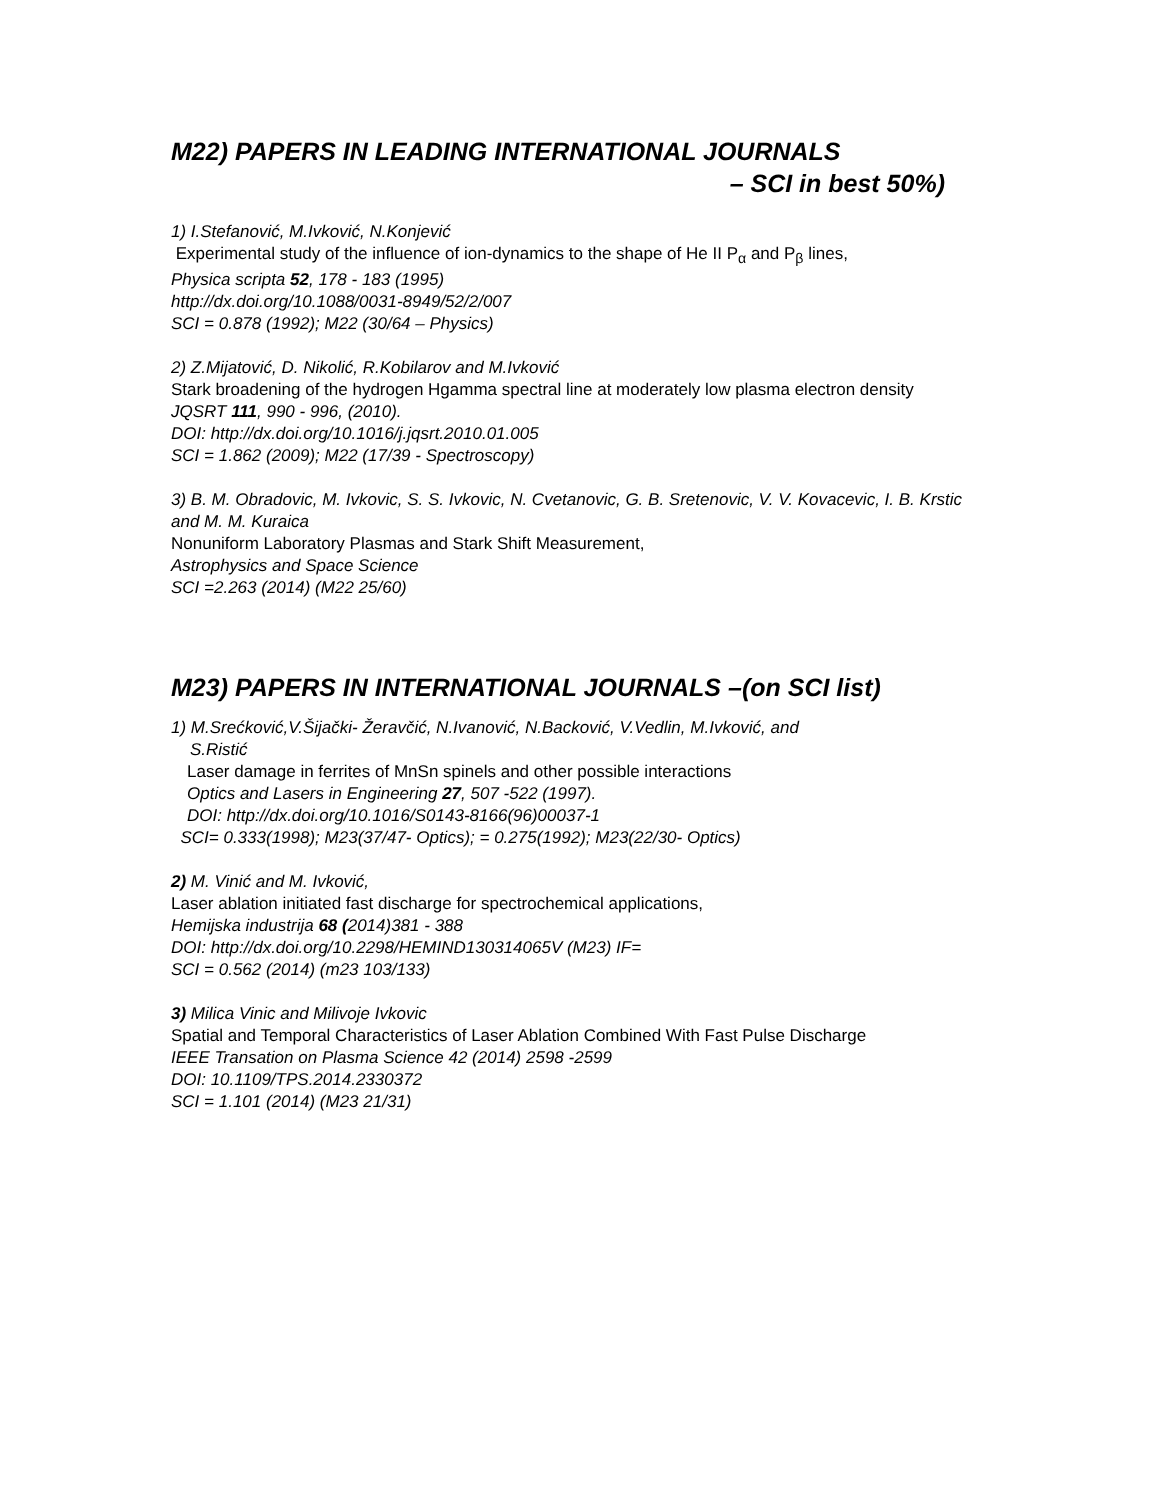M22) PAPERS IN LEADING INTERNATIONAL JOURNALS
– SCI in best 50%)
1) I.Stefanović, M.Ivković, N.Konjević
Experimental study of the influence of ion-dynamics to the shape of He II P<sub>α</sub> and P<sub>β</sub> lines,
Physica scripta 52, 178 - 183 (1995)
http://dx.doi.org/10.1088/0031-8949/52/2/007
SCI = 0.878 (1992); M22 (30/64 – Physics)
2) Z.Mijatović, D. Nikolić, R.Kobilarov and M.Ivković
Stark broadening of the hydrogen Hgamma spectral line at moderately low plasma electron density
JQSRT 111, 990 - 996, (2010).
DOI: http://dx.doi.org/10.1016/j.jqsrt.2010.01.005
SCI = 1.862 (2009); M22 (17/39 - Spectroscopy)
3) B. M. Obradovic, M. Ivkovic, S. S. Ivkovic, N. Cvetanovic, G. B. Sretenovic, V. V. Kovacevic, I. B. Krstic and M. M. Kuraica
Nonuniform Laboratory Plasmas and Stark Shift Measurement,
Astrophysics and Space Science
SCI =2.263 (2014) (M22 25/60)
M23) PAPERS IN INTERNATIONAL JOURNALS –(on SCI list)
1) M.Srećković,V.Šijački- Žeravčić, N.Ivanović, N.Backović, V.Vedlin, M.Ivković, and
S.Ristić
Laser damage in ferrites of MnSn spinels and other possible interactions
Optics and Lasers in Engineering 27, 507 -522 (1997).
DOI: http://dx.doi.org/10.1016/S0143-8166(96)00037-1
SCI= 0.333(1998); M23(37/47- Optics); = 0.275(1992); M23(22/30- Optics)
2) M. Vinić and M. Ivković,
Laser ablation initiated fast discharge for spectrochemical applications,
Hemijska industrija 68 (2014)381 - 388
DOI: http://dx.doi.org/10.2298/HEMIND130314065V (M23) IF=
SCI = 0.562 (2014) (m23 103/133)
3) Milica Vinic and Milivoje Ivkovic
Spatial and Temporal Characteristics of Laser Ablation Combined With Fast Pulse Discharge
IEEE Transation on Plasma Science 42 (2014) 2598 -2599
DOI: 10.1109/TPS.2014.2330372
SCI = 1.101 (2014) (M23 21/31)